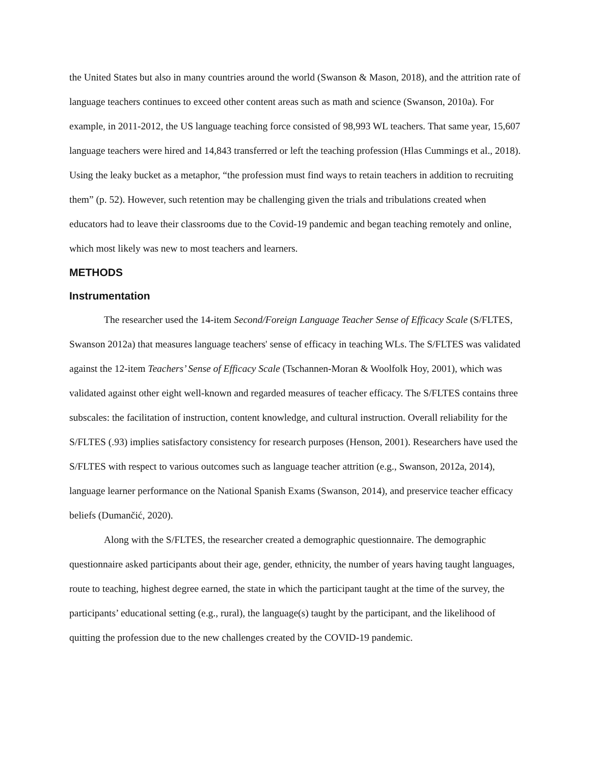the United States but also in many countries around the world (Swanson & Mason, 2018), and the attrition rate of language teachers continues to exceed other content areas such as math and science (Swanson, 2010a). For example, in 2011-2012, the US language teaching force consisted of 98,993 WL teachers. That same year, 15,607 language teachers were hired and 14,843 transferred or left the teaching profession (Hlas Cummings et al., 2018). Using the leaky bucket as a metaphor, “the profession must find ways to retain teachers in addition to recruiting them” (p. 52). However, such retention may be challenging given the trials and tribulations created when educators had to leave their classrooms due to the Covid-19 pandemic and began teaching remotely and online, which most likely was new to most teachers and learners.
METHODS
Instrumentation
The researcher used the 14-item Second/Foreign Language Teacher Sense of Efficacy Scale (S/FLTES, Swanson 2012a) that measures language teachers' sense of efficacy in teaching WLs. The S/FLTES was validated against the 12-item Teachers’ Sense of Efficacy Scale (Tschannen-Moran & Woolfolk Hoy, 2001), which was validated against other eight well-known and regarded measures of teacher efficacy. The S/FLTES contains three subscales: the facilitation of instruction, content knowledge, and cultural instruction. Overall reliability for the S/FLTES (.93) implies satisfactory consistency for research purposes (Henson, 2001). Researchers have used the S/FLTES with respect to various outcomes such as language teacher attrition (e.g., Swanson, 2012a, 2014), language learner performance on the National Spanish Exams (Swanson, 2014), and preservice teacher efficacy beliefs (Dumančić, 2020).
Along with the S/FLTES, the researcher created a demographic questionnaire. The demographic questionnaire asked participants about their age, gender, ethnicity, the number of years having taught languages, route to teaching, highest degree earned, the state in which the participant taught at the time of the survey, the participants’ educational setting (e.g., rural), the language(s) taught by the participant, and the likelihood of quitting the profession due to the new challenges created by the COVID-19 pandemic.